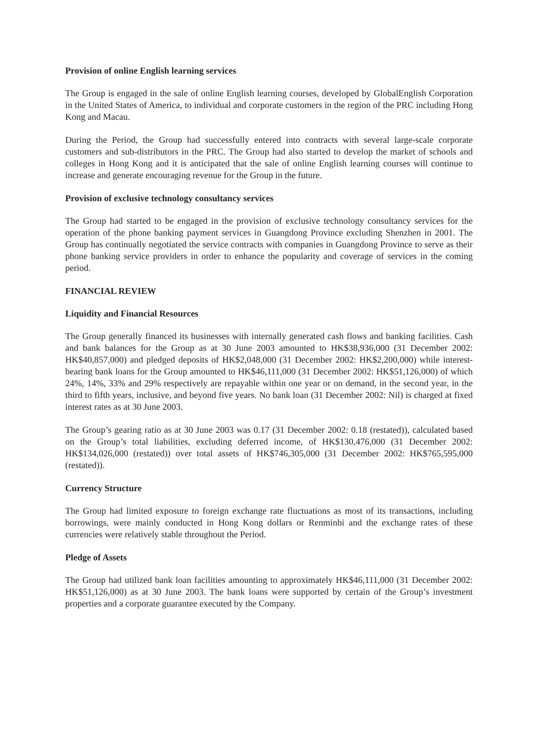Provision of online English learning services
The Group is engaged in the sale of online English learning courses, developed by GlobalEnglish Corporation in the United States of America, to individual and corporate customers in the region of the PRC including Hong Kong and Macau.
During the Period, the Group had successfully entered into contracts with several large-scale corporate customers and sub-distributors in the PRC. The Group had also started to develop the market of schools and colleges in Hong Kong and it is anticipated that the sale of online English learning courses will continue to increase and generate encouraging revenue for the Group in the future.
Provision of exclusive technology consultancy services
The Group had started to be engaged in the provision of exclusive technology consultancy services for the operation of the phone banking payment services in Guangdong Province excluding Shenzhen in 2001. The Group has continually negotiated the service contracts with companies in Guangdong Province to serve as their phone banking service providers in order to enhance the popularity and coverage of services in the coming period.
FINANCIAL REVIEW
Liquidity and Financial Resources
The Group generally financed its businesses with internally generated cash flows and banking facilities. Cash and bank balances for the Group as at 30 June 2003 amounted to HK$38,936,000 (31 December 2002: HK$40,857,000) and pledged deposits of HK$2,048,000 (31 December 2002: HK$2,200,000) while interest-bearing bank loans for the Group amounted to HK$46,111,000 (31 December 2002: HK$51,126,000) of which 24%, 14%, 33% and 29% respectively are repayable within one year or on demand, in the second year, in the third to fifth years, inclusive, and beyond five years. No bank loan (31 December 2002: Nil) is charged at fixed interest rates as at 30 June 2003.
The Group’s gearing ratio as at 30 June 2003 was 0.17 (31 December 2002: 0.18 (restated)), calculated based on the Group’s total liabilities, excluding deferred income, of HK$130,476,000 (31 December 2002: HK$134,026,000 (restated)) over total assets of HK$746,305,000 (31 December 2002: HK$765,595,000 (restated)).
Currency Structure
The Group had limited exposure to foreign exchange rate fluctuations as most of its transactions, including borrowings, were mainly conducted in Hong Kong dollars or Renminbi and the exchange rates of these currencies were relatively stable throughout the Period.
Pledge of Assets
The Group had utilized bank loan facilities amounting to approximately HK$46,111,000 (31 December 2002: HK$51,126,000) as at 30 June 2003. The bank loans were supported by certain of the Group’s investment properties and a corporate guarantee executed by the Company.